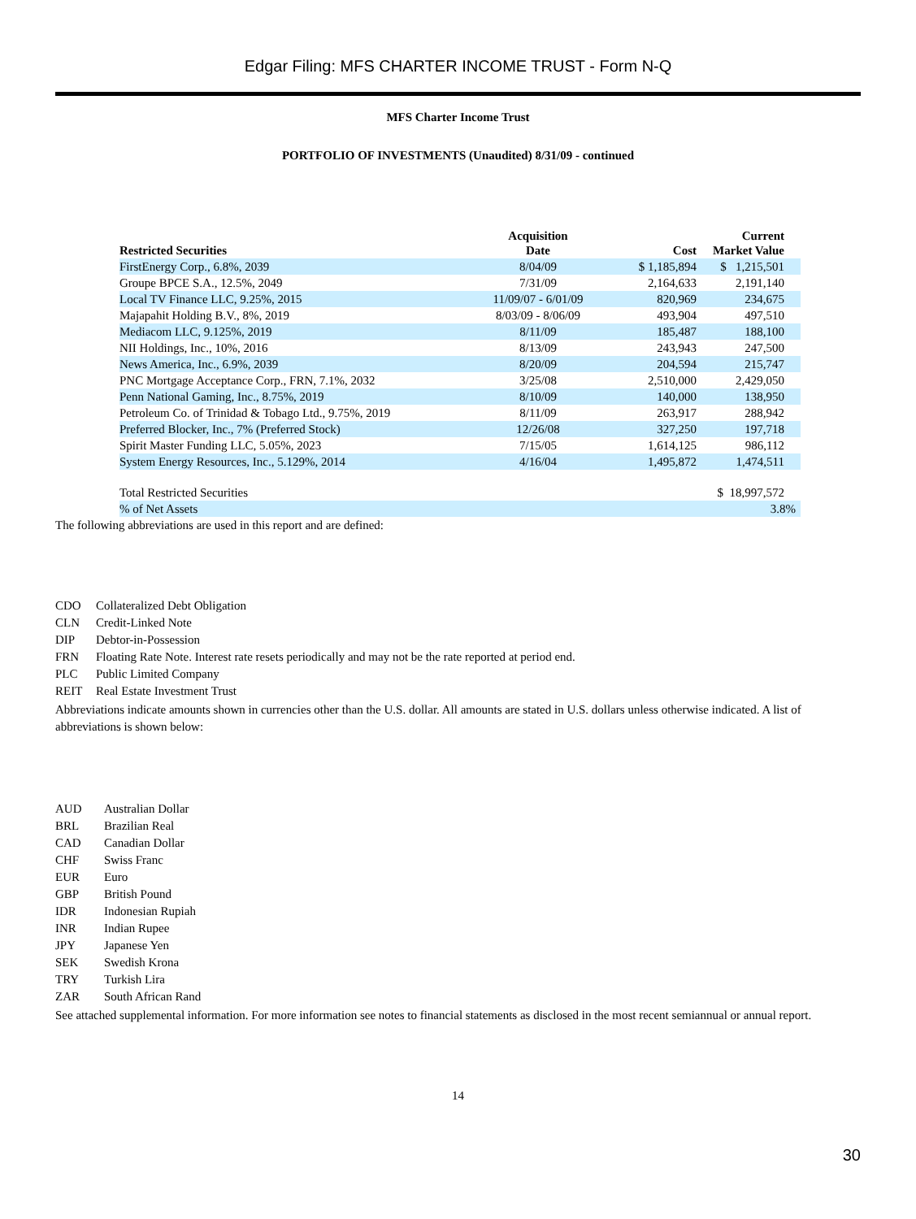Edgar Filing: MFS CHARTER INCOME TRUST - Form N-Q
MFS Charter Income Trust
PORTFOLIO OF INVESTMENTS (Unaudited) 8/31/09 - continued
| Restricted Securities | Acquisition Date | Cost | Current Market Value |
| --- | --- | --- | --- |
| FirstEnergy Corp., 6.8%, 2039 | 8/04/09 | $ 1,185,894 | $ 1,215,501 |
| Groupe BPCE S.A., 12.5%, 2049 | 7/31/09 | 2,164,633 | 2,191,140 |
| Local TV Finance LLC, 9.25%, 2015 | 11/09/07 - 6/01/09 | 820,969 | 234,675 |
| Majapahit Holding B.V., 8%, 2019 | 8/03/09 - 8/06/09 | 493,904 | 497,510 |
| Mediacom LLC, 9.125%, 2019 | 8/11/09 | 185,487 | 188,100 |
| NII Holdings, Inc., 10%, 2016 | 8/13/09 | 243,943 | 247,500 |
| News America, Inc., 6.9%, 2039 | 8/20/09 | 204,594 | 215,747 |
| PNC Mortgage Acceptance Corp., FRN, 7.1%, 2032 | 3/25/08 | 2,510,000 | 2,429,050 |
| Penn National Gaming, Inc., 8.75%, 2019 | 8/10/09 | 140,000 | 138,950 |
| Petroleum Co. of Trinidad & Tobago Ltd., 9.75%, 2019 | 8/11/09 | 263,917 | 288,942 |
| Preferred Blocker, Inc., 7% (Preferred Stock) | 12/26/08 | 327,250 | 197,718 |
| Spirit Master Funding LLC, 5.05%, 2023 | 7/15/05 | 1,614,125 | 986,112 |
| System Energy Resources, Inc., 5.129%, 2014 | 4/16/04 | 1,495,872 | 1,474,511 |
| Total Restricted Securities | | | $ 18,997,572 |
| % of Net Assets | | | 3.8% |
The following abbreviations are used in this report and are defined:
| CDO | Collateralized Debt Obligation |
| CLN | Credit-Linked Note |
| DIP | Debtor-in-Possession |
| FRN | Floating Rate Note. Interest rate resets periodically and may not be the rate reported at period end. |
| PLC | Public Limited Company |
| REIT | Real Estate Investment Trust |
Abbreviations indicate amounts shown in currencies other than the U.S. dollar. All amounts are stated in U.S. dollars unless otherwise indicated. A list of abbreviations is shown below:
| AUD | Australian Dollar |
| BRL | Brazilian Real |
| CAD | Canadian Dollar |
| CHF | Swiss Franc |
| EUR | Euro |
| GBP | British Pound |
| IDR | Indonesian Rupiah |
| INR | Indian Rupee |
| JPY | Japanese Yen |
| SEK | Swedish Krona |
| TRY | Turkish Lira |
| ZAR | South African Rand |
See attached supplemental information. For more information see notes to financial statements as disclosed in the most recent semiannual or annual report.
14
30